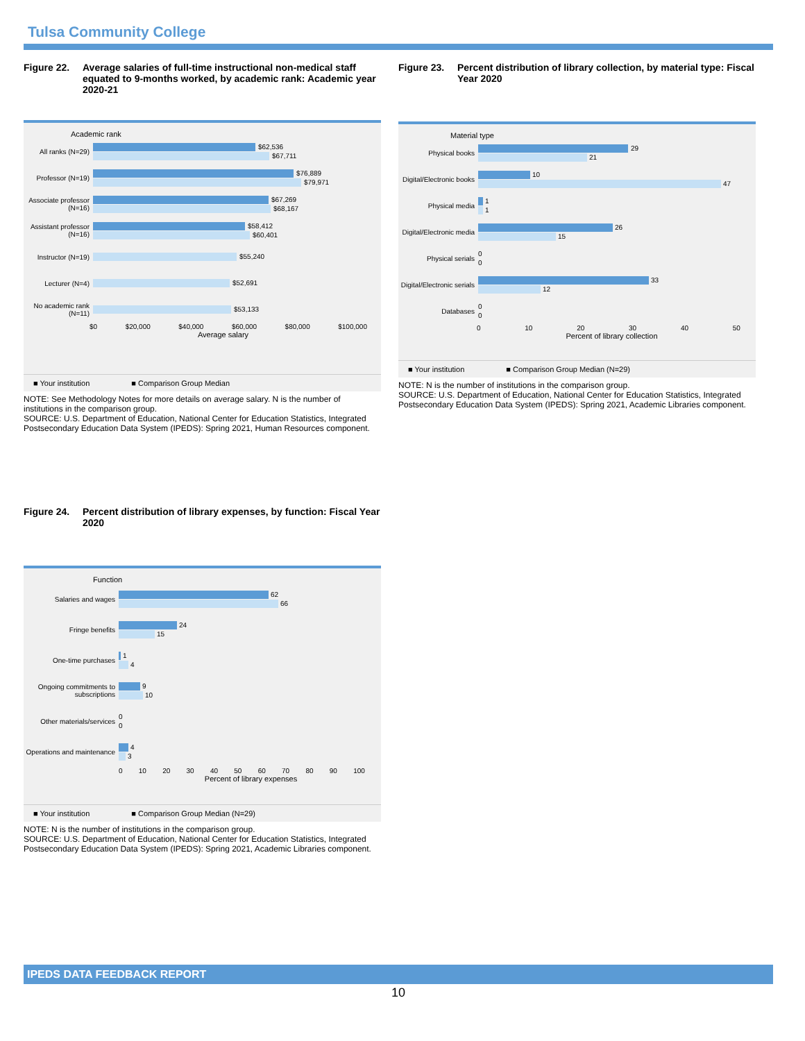Tulsa Community College
Figure 22. Average salaries of full-time instructional non-medical staff equated to 9-months worked, by academic rank: Academic year 2020-21
Academic rank
All ranks (N=29)
$62,536
$67,711
Professor (N=19)
$76,889
$79,971
Associate professor (N=16)
$67,269
$68,167
Assistant professor (N=16)
$58,412
$60,401
Instructor (N=19)
$55,240
Lecturer (N=4)
$52,691
No academic rank (N=11)
$53,133
$0 $20,000 $40,000 $60,000 $80,000 $100,000
Average salary
■ Your institution ■ Comparison Group Median
NOTE: See Methodology Notes for more details on average salary. N is the number of institutions in the comparison group.
SOURCE: U.S. Department of Education, National Center for Education Statistics, Integrated Postsecondary Education Data System (IPEDS): Spring 2021, Human Resources component.
Figure 23. Percent distribution of library collection, by material type: Fiscal Year 2020
Material type
Physical books
29
21
Digital/Electronic books
10
47
Physical media
1
1
Digital/Electronic media
26
15
Physical serials
0
0
Digital/Electronic serials
33
12
Databases
0
0
0 10 20 30 40 50
Percent of library collection
■ Your institution ■ Comparison Group Median (N=29)
NOTE: N is the number of institutions in the comparison group.
SOURCE: U.S. Department of Education, National Center for Education Statistics, Integrated Postsecondary Education Data System (IPEDS): Spring 2021, Academic Libraries component.
Figure 24. Percent distribution of library expenses, by function: Fiscal Year 2020
Function
Salaries and wages
62
66
Fringe benefits
24
15
One-time purchases
1
4
Ongoing commitments to subscriptions
9
10
Other materials/services
0
0
Operations and maintenance
4
3
0 10 20 30 40 50 60 70 80 90 100
Percent of library expenses
■ Your institution ■ Comparison Group Median (N=29)
NOTE: N is the number of institutions in the comparison group.
SOURCE: U.S. Department of Education, National Center for Education Statistics, Integrated Postsecondary Education Data System (IPEDS): Spring 2021, Academic Libraries component.
IPEDS DATA FEEDBACK REPORT
10